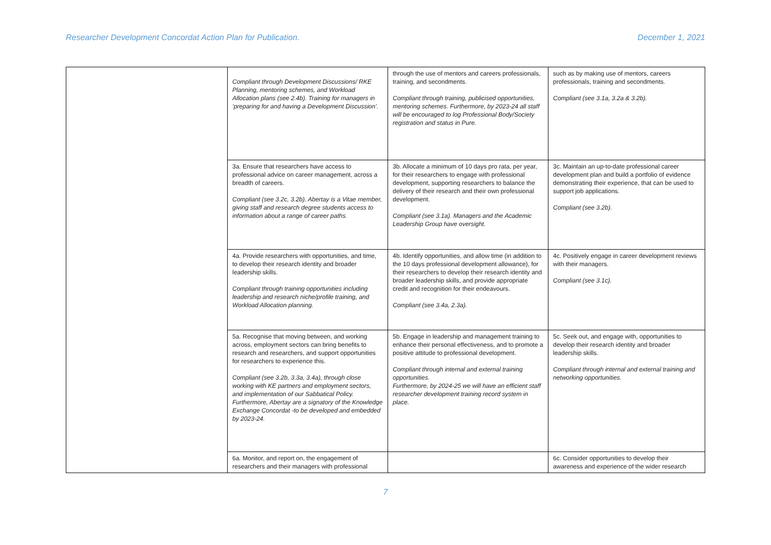Researcher Development Concordat Action Plan for Publication. December 1, 2021
| | Compliant through Development Discussions/ RKE Planning, mentoring schemes, and Workload Allocation plans (see 2.4b). Training for managers in ‘preparing for and having a Development Discussion’. | through the use of mentors and careers professionals, training, and secondments. Compliant through training, publicised opportunities, mentoring schemes. Furthermore, by 2023-24 all staff will be encouraged to log Professional Body/Society registration and status in Pure. | such as by making use of mentors, careers professionals, training and secondments. Compliant (see 3.1a, 3.2a & 3.2b). |
| | 3a. Ensure that researchers have access to professional advice on career management, across a breadth of careers. Compliant (see 3.2c, 3.2b). Abertay is a Vitae member, giving staff and research degree students access to information about a range of career paths. | 3b. Allocate a minimum of 10 days pro rata, per year, for their researchers to engage with professional development, supporting researchers to balance the delivery of their research and their own professional development. Compliant (see 3.1a). Managers and the Academic Leadership Group have oversight. | 3c. Maintain an up-to-date professional career development plan and build a portfolio of evidence demonstrating their experience, that can be used to support job applications. Compliant (see 3.2b). |
| | 4a. Provide researchers with opportunities, and time, to develop their research identity and broader leadership skills. Compliant through training opportunities including leadership and research niche/profile training, and Workload Allocation planning. | 4b. Identify opportunities, and allow time (in addition to the 10 days professional development allowance), for their researchers to develop their research identity and broader leadership skills, and provide appropriate credit and recognition for their endeavours. Compliant (see 3.4a, 2.3a). | 4c. Positively engage in career development reviews with their managers. Compliant (see 3.1c). |
| | 5a. Recognise that moving between, and working across, employment sectors can bring benefits to research and researchers, and support opportunities for researchers to experience this. Compliant (see 3.2b, 3.3a, 3.4a), through close working with KE partners and employment sectors, and implementation of our Sabbatical Policy. Furthermore, Abertay are a signatory of the Knowledge Exchange Concordat -to be developed and embedded by 2023-24. | 5b. Engage in leadership and management training to enhance their personal effectiveness, and to promote a positive attitude to professional development. Compliant through internal and external training opportunities. Furthermore, by 2024-25 we will have an efficient staff researcher development training record system in place. | 5c. Seek out, and engage with, opportunities to develop their research identity and broader leadership skills. Compliant through internal and external training and networking opportunities. |
| | 6a. Monitor, and report on, the engagement of researchers and their managers with professional | | 6c. Consider opportunities to develop their awareness and experience of the wider research |
7